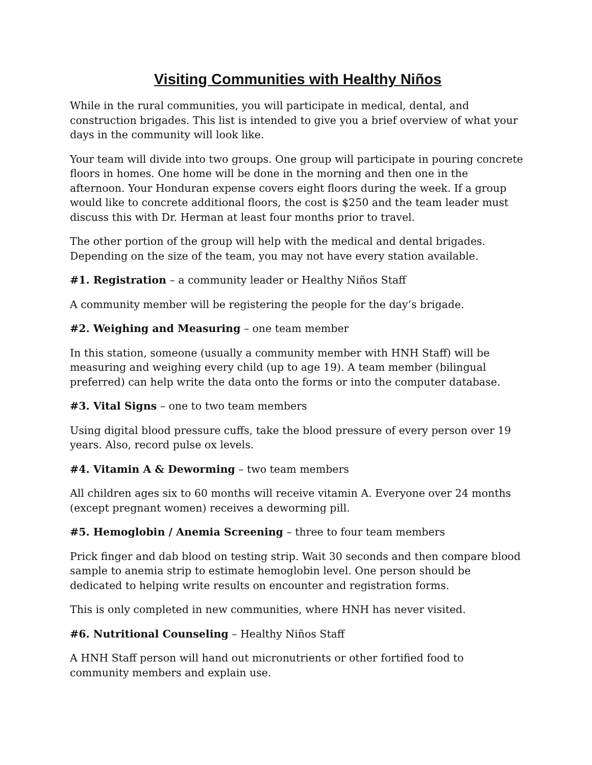Visiting Communities with Healthy Niños
While in the rural communities, you will participate in medical, dental, and construction brigades. This list is intended to give you a brief overview of what your days in the community will look like.
Your team will divide into two groups. One group will participate in pouring concrete floors in homes. One home will be done in the morning and then one in the afternoon. Your Honduran expense covers eight floors during the week. If a group would like to concrete additional floors, the cost is $250 and the team leader must discuss this with Dr. Herman at least four months prior to travel.
The other portion of the group will help with the medical and dental brigades. Depending on the size of the team, you may not have every station available.
#1. Registration – a community leader or Healthy Niños Staff
A community member will be registering the people for the day’s brigade.
#2. Weighing and Measuring – one team member
In this station, someone (usually a community member with HNH Staff) will be measuring and weighing every child (up to age 19). A team member (bilingual preferred) can help write the data onto the forms or into the computer database.
#3. Vital Signs – one to two team members
Using digital blood pressure cuffs, take the blood pressure of every person over 19 years. Also, record pulse ox levels.
#4. Vitamin A & Deworming – two team members
All children ages six to 60 months will receive vitamin A. Everyone over 24 months (except pregnant women) receives a deworming pill.
#5. Hemoglobin / Anemia Screening – three to four team members
Prick finger and dab blood on testing strip. Wait 30 seconds and then compare blood sample to anemia strip to estimate hemoglobin level. One person should be dedicated to helping write results on encounter and registration forms.
This is only completed in new communities, where HNH has never visited.
#6. Nutritional Counseling – Healthy Niños Staff
A HNH Staff person will hand out micronutrients or other fortified food to community members and explain use.